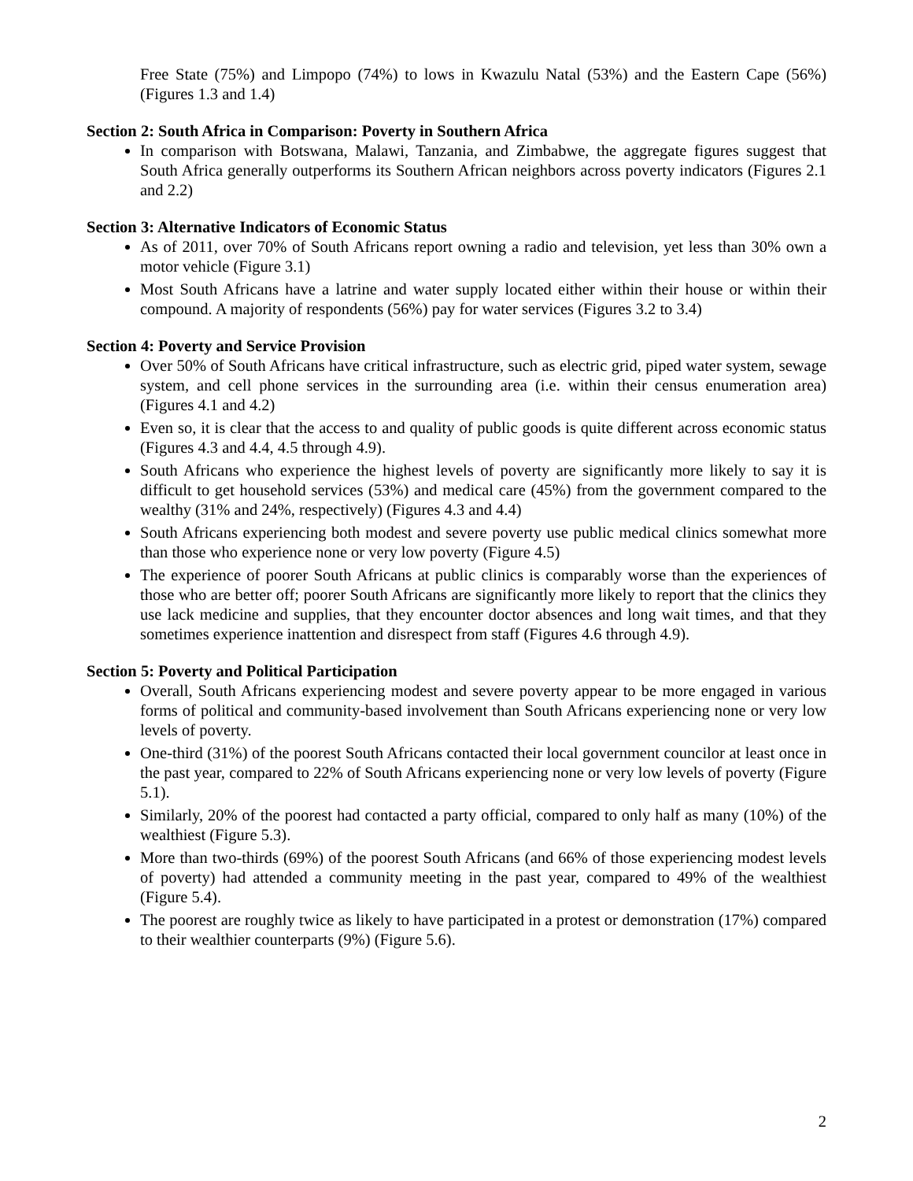Free State (75%) and Limpopo (74%) to lows in Kwazulu Natal (53%) and the Eastern Cape (56%) (Figures 1.3 and 1.4)
Section 2: South Africa in Comparison: Poverty in Southern Africa
In comparison with Botswana, Malawi, Tanzania, and Zimbabwe, the aggregate figures suggest that South Africa generally outperforms its Southern African neighbors across poverty indicators (Figures 2.1 and 2.2)
Section 3: Alternative Indicators of Economic Status
As of 2011, over 70% of South Africans report owning a radio and television, yet less than 30% own a motor vehicle (Figure 3.1)
Most South Africans have a latrine and water supply located either within their house or within their compound. A majority of respondents (56%) pay for water services (Figures 3.2 to 3.4)
Section 4: Poverty and Service Provision
Over 50% of South Africans have critical infrastructure, such as electric grid, piped water system, sewage system, and cell phone services in the surrounding area (i.e. within their census enumeration area) (Figures 4.1 and 4.2)
Even so, it is clear that the access to and quality of public goods is quite different across economic status (Figures 4.3 and 4.4, 4.5 through 4.9).
South Africans who experience the highest levels of poverty are significantly more likely to say it is difficult to get household services (53%) and medical care (45%) from the government compared to the wealthy (31% and 24%, respectively) (Figures 4.3 and 4.4)
South Africans experiencing both modest and severe poverty use public medical clinics somewhat more than those who experience none or very low poverty (Figure 4.5)
The experience of poorer South Africans at public clinics is comparably worse than the experiences of those who are better off; poorer South Africans are significantly more likely to report that the clinics they use lack medicine and supplies, that they encounter doctor absences and long wait times, and that they sometimes experience inattention and disrespect from staff (Figures 4.6 through 4.9).
Section 5: Poverty and Political Participation
Overall, South Africans experiencing modest and severe poverty appear to be more engaged in various forms of political and community-based involvement than South Africans experiencing none or very low levels of poverty.
One-third (31%) of the poorest South Africans contacted their local government councilor at least once in the past year, compared to 22% of South Africans experiencing none or very low levels of poverty (Figure 5.1).
Similarly, 20% of the poorest had contacted a party official, compared to only half as many (10%) of the wealthiest (Figure 5.3).
More than two-thirds (69%) of the poorest South Africans (and 66% of those experiencing modest levels of poverty) had attended a community meeting in the past year, compared to 49% of the wealthiest (Figure 5.4).
The poorest are roughly twice as likely to have participated in a protest or demonstration (17%) compared to their wealthier counterparts (9%) (Figure 5.6).
2